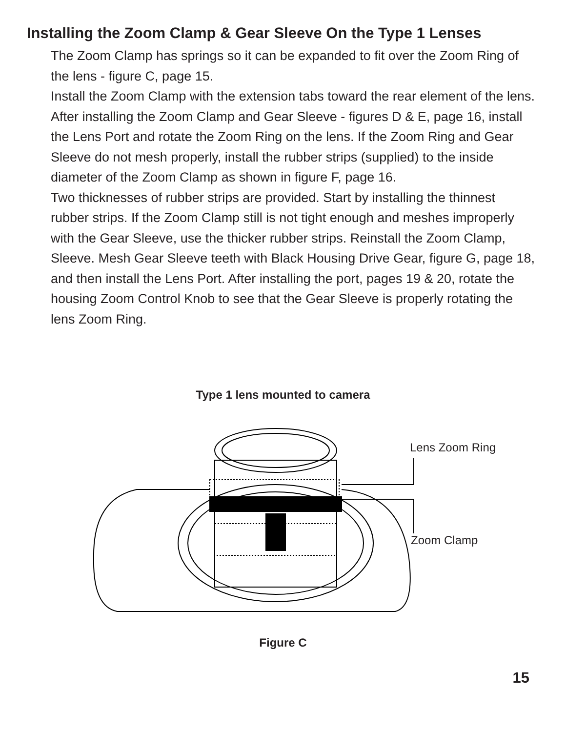Installing the Zoom Clamp & Gear Sleeve On the Type 1 Lenses
The Zoom Clamp has springs so it can be expanded to fit over the Zoom Ring of the lens - figure C, page 15.
Install the Zoom Clamp with the extension tabs toward the rear element of the lens. After installing the Zoom Clamp and Gear Sleeve - figures D & E, page 16, install the Lens Port and rotate the Zoom Ring on the lens. If the Zoom Ring and Gear Sleeve do not mesh properly, install the rubber strips (supplied) to the inside diameter of the Zoom Clamp as shown in figure F, page 16.
Two thicknesses of rubber strips are provided. Start by installing the thinnest rubber strips. If the Zoom Clamp still is not tight enough and meshes improperly with the Gear Sleeve, use the thicker rubber strips. Reinstall the Zoom Clamp, Sleeve. Mesh Gear Sleeve teeth with Black Housing Drive Gear, figure G, page 18, and then install the Lens Port. After installing the port, pages 19 & 20, rotate the housing Zoom Control Knob to see that the Gear Sleeve is properly rotating the lens Zoom Ring.
Type 1 lens mounted to camera
Lens Zoom Ring
Zoom Clamp
Figure C
15